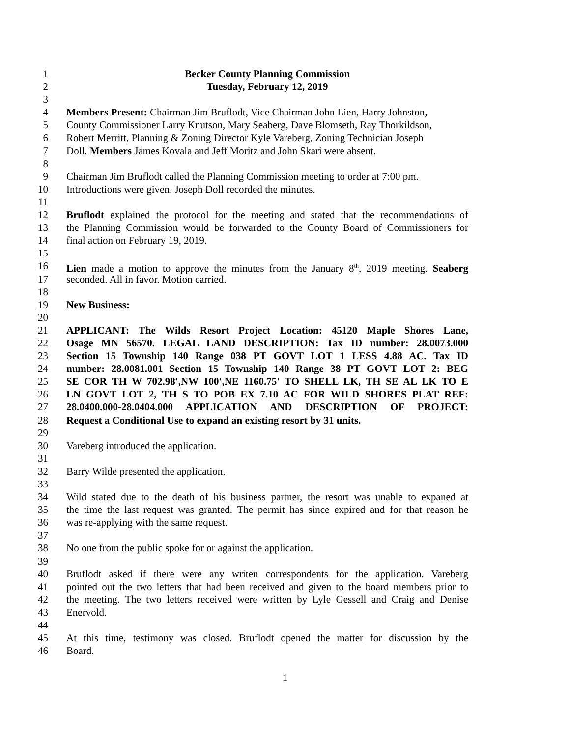1 Becker County Planning Commission
2 Tuesday, February 12, 2019
3
4 Members Present: Chairman Jim Bruflodt, Vice Chairman John Lien, Harry Johnston,
5 County Commissioner Larry Knutson, Mary Seaberg, Dave Blomseth, Ray Thorkildson,
6 Robert Merritt, Planning & Zoning Director Kyle Vareberg, Zoning Technician Joseph
7 Doll. Members James Kovala and Jeff Moritz and John Skari were absent.
8
9 Chairman Jim Bruflodt called the Planning Commission meeting to order at 7:00 pm.
10 Introductions were given. Joseph Doll recorded the minutes.
11
12 Bruflodt explained the protocol for the meeting and stated that the recommendations of
13 the Planning Commission would be forwarded to the County Board of Commissioners for
14 final action on February 19, 2019.
15
16 Lien made a motion to approve the minutes from the January 8<sup>th</sup>, 2019 meeting. Seaberg
17 seconded. All in favor. Motion carried.
18
19 New Business:
20
21 APPLICANT: The Wilds Resort Project Location: 45120 Maple Shores Lane,
22 Osage MN 56570. LEGAL LAND DESCRIPTION: Tax ID number: 28.0073.000
23 Section 15 Township 140 Range 038 PT GOVT LOT 1 LESS 4.88 AC. Tax ID
24 number: 28.0081.001 Section 15 Township 140 Range 38 PT GOVT LOT 2: BEG
25 SE COR TH W 702.98',NW 100',NE 1160.75' TO SHELL LK, TH SE AL LK TO E
26 LN GOVT LOT 2, TH S TO POB EX 7.10 AC FOR WILD SHORES PLAT REF:
27 28.0400.000-28.0404.000 APPLICATION AND DESCRIPTION OF PROJECT:
28 Request a Conditional Use to expand an existing resort by 31 units.
29
30 Vareberg introduced the application.
31
32 Barry Wilde presented the application.
33
34 Wild stated due to the death of his business partner, the resort was unable to expaned at
35 the time the last request was granted. The permit has since expired and for that reason he
36 was re-applying with the same request.
37
38 No one from the public spoke for or against the application.
39
40 Bruflodt asked if there were any writen correspondents for the application. Vareberg
41 pointed out the two letters that had been received and given to the board members prior to
42 the meeting. The two letters received were written by Lyle Gessell and Craig and Denise
43 Enervold.
44
45 At this time, testimony was closed. Bruflodt opened the matter for discussion by the
46 Board.
1